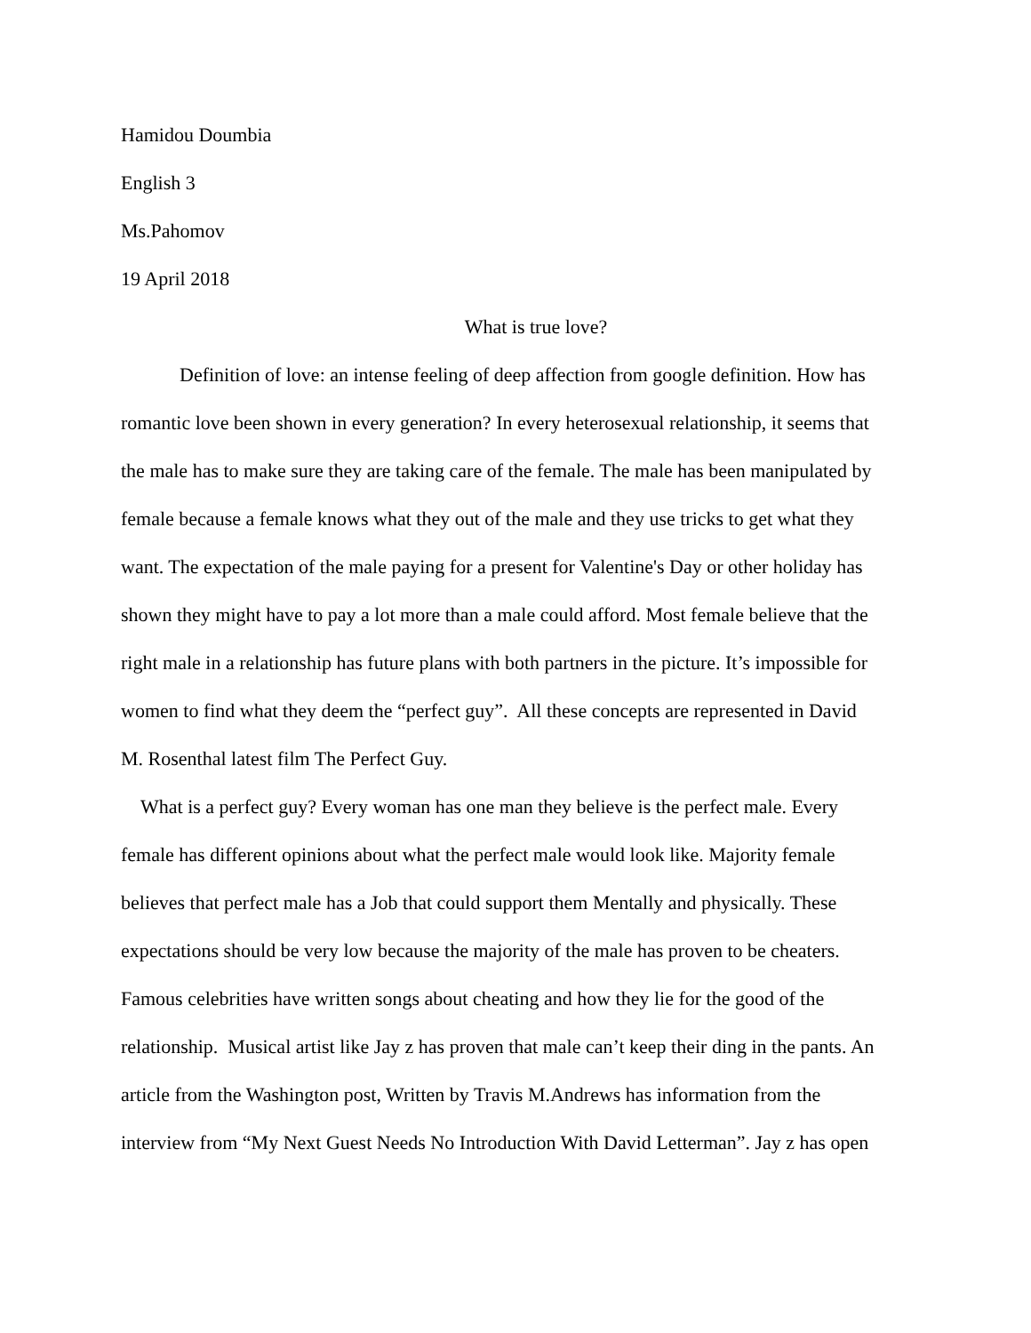Hamidou Doumbia
English 3
Ms.Pahomov
19 April 2018
What is true love?
Definition of love: an intense feeling of deep affection from google definition. How has
romantic love been shown in every generation? In every heterosexual relationship, it seems that
the male has to make sure they are taking care of the female. The male has been manipulated by
female because a female knows what they out of the male and they use tricks to get what they
want. The expectation of the male paying for a present for Valentine's Day or other holiday has
shown they might have to pay a lot more than a male could afford. Most female believe that the
right male in a relationship has future plans with both partners in the picture. It’s impossible for
women to find what they deem the “perfect guy”. All these concepts are represented in David
M. Rosenthal latest film The Perfect Guy.
What is a perfect guy? Every woman has one man they believe is the perfect male. Every
female has different opinions about what the perfect male would look like. Majority female
believes that perfect male has a Job that could support them Mentally and physically. These
expectations should be very low because the majority of the male has proven to be cheaters.
Famous celebrities have written songs about cheating and how they lie for the good of the
relationship. Musical artist like Jay z has proven that male can’t keep their ding in the pants. An
article from the Washington post, Written by Travis M.Andrews has information from the
interview from “My Next Guest Needs No Introduction With David Letterman”. Jay z has open